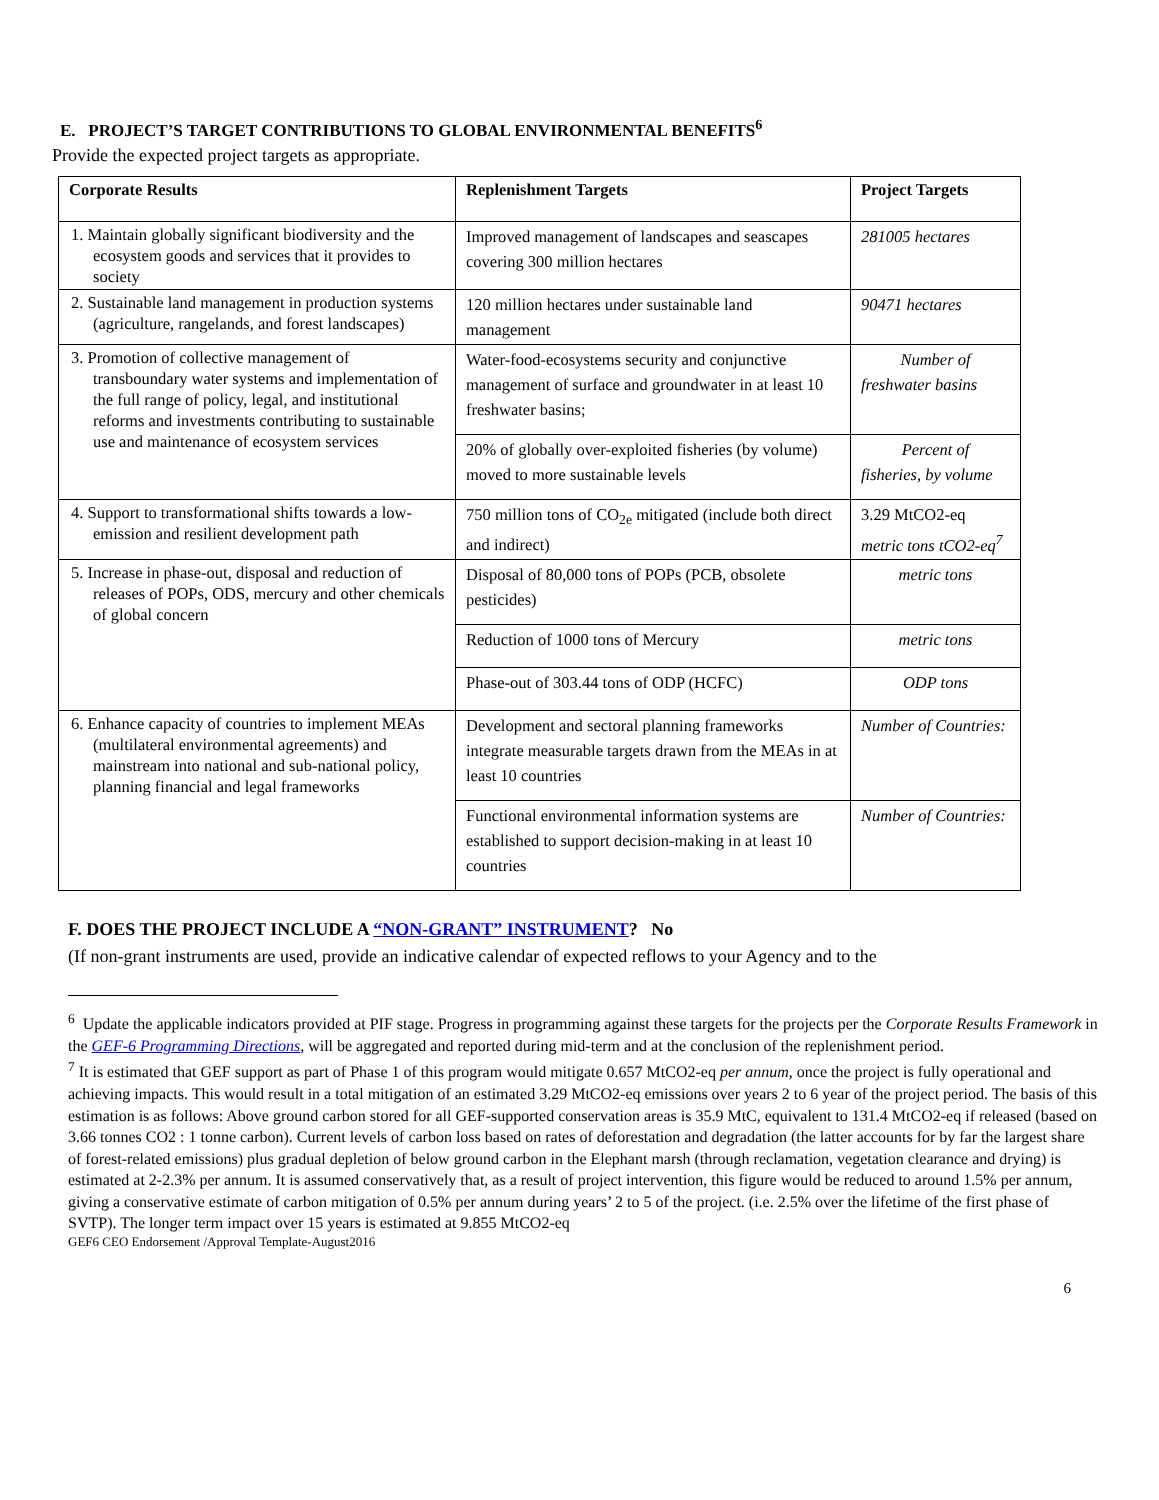E. PROJECT’S TARGET CONTRIBUTIONS TO GLOBAL ENVIRONMENTAL BENEFITS<sup>6</sup>
Provide the expected project targets as appropriate.
| Corporate Results | Replenishment Targets | Project Targets |
| --- | --- | --- |
| 1. Maintain globally significant biodiversity and the ecosystem goods and services that it provides to society | Improved management of landscapes and seascapes covering 300 million hectares | 281005 hectares |
| 2. Sustainable land management in production systems (agriculture, rangelands, and forest landscapes) | 120 million hectares under sustainable land management | 90471 hectares |
| 3. Promotion of collective management of transboundary water systems and implementation of the full range of policy, legal, and institutional reforms and investments contributing to sustainable use and maintenance of ecosystem services | Water-food-ecosystems security and conjunctive management of surface and groundwater in at least 10 freshwater basins; | Number of freshwater basins |
| | 20% of globally over-exploited fisheries (by volume) moved to more sustainable levels | Percent of fisheries, by volume |
| 4. Support to transformational shifts towards a low-emission and resilient development path | 750 million tons of CO<sub>2e</sub> mitigated (include both direct and indirect) | 3.29 MtCO2-eq metric tons tCO2-eq<sup>7</sup> |
| 5. Increase in phase-out, disposal and reduction of releases of POPs, ODS, mercury and other chemicals of global concern | Disposal of 80,000 tons of POPs (PCB, obsolete pesticides) | metric tons |
| | Reduction of 1000 tons of Mercury | metric tons |
| | Phase-out of 303.44 tons of ODP (HCFC) | ODP tons |
| 6. Enhance capacity of countries to implement MEAs (multilateral environmental agreements) and mainstream into national and sub-national policy, planning financial and legal frameworks | Development and sectoral planning frameworks integrate measurable targets drawn from the MEAs in at least 10 countries | Number of Countries: |
| | Functional environmental information systems are established to support decision-making in at least 10 countries | Number of Countries: |
F. DOES THE PROJECT INCLUDE A “NON-GRANT” INSTRUMENT? No
(If non-grant instruments are used, provide an indicative calendar of expected reflows to your Agency and to the
<sup>6</sup> Update the applicable indicators provided at PIF stage. Progress in programming against these targets for the projects per the Corporate Results Framework in the GEF-6 Programming Directions, will be aggregated and reported during mid-term and at the conclusion of the replenishment period.
<sup>7</sup> It is estimated that GEF support as part of Phase 1 of this program would mitigate 0.657 MtCO2-eq per annum, once the project is fully operational and achieving impacts. This would result in a total mitigation of an estimated 3.29 MtCO2-eq emissions over years 2 to 6 year of the project period. The basis of this estimation is as follows: Above ground carbon stored for all GEF-supported conservation areas is 35.9 MtC, equivalent to 131.4 MtCO2-eq if released (based on 3.66 tonnes CO2 : 1 tonne carbon). Current levels of carbon loss based on rates of deforestation and degradation (the latter accounts for by far the largest share of forest-related emissions) plus gradual depletion of below ground carbon in the Elephant marsh (through reclamation, vegetation clearance and drying) is estimated at 2-2.3% per annum. It is assumed conservatively that, as a result of project intervention, this figure would be reduced to around 1.5% per annum, giving a conservative estimate of carbon mitigation of 0.5% per annum during years’ 2 to 5 of the project. (i.e. 2.5% over the lifetime of the first phase of SVTP). The longer term impact over 15 years is estimated at 9.855 MtCO2-eq
GEF6 CEO Endorsement /Approval Template-August2016
6